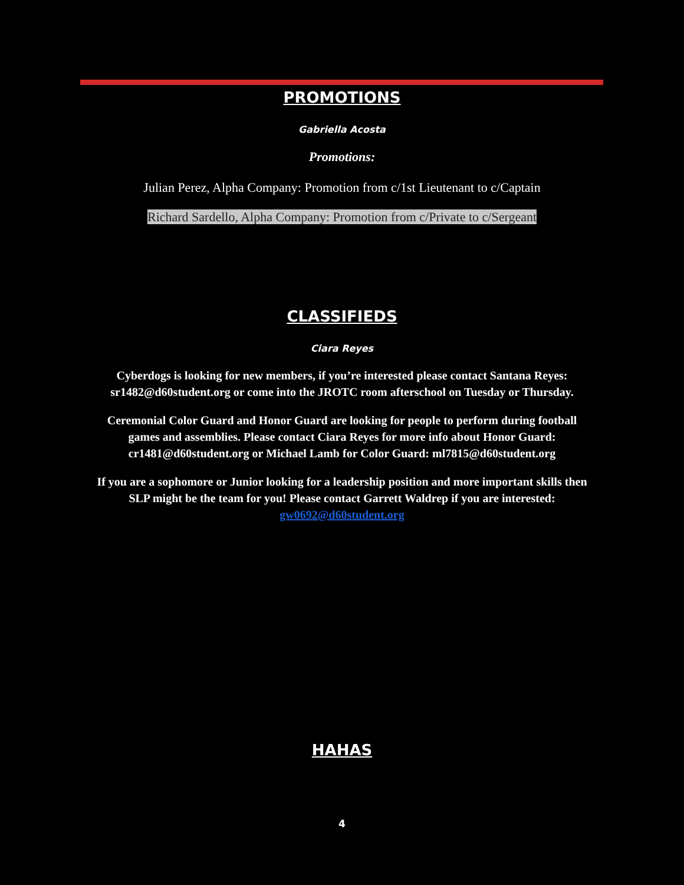PROMOTIONS
Gabriella Acosta
Promotions:
Julian Perez, Alpha Company: Promotion from c/1st Lieutenant to c/Captain
Richard Sardello, Alpha Company: Promotion from c/Private to c/Sergeant
CLASSIFIEDS
Ciara Reyes
Cyberdogs is looking for new members, if you’re interested please contact Santana Reyes:
sr1482@d60student.org or come into the JROTC room afterschool on Tuesday or Thursday.
Ceremonial Color Guard and Honor Guard are looking for people to perform during football
games and assemblies. Please contact Ciara Reyes for more info about Honor Guard:
cr1481@d60student.org or Michael Lamb for Color Guard: ml7815@d60student.org
If you are a sophomore or Junior looking for a leadership position and more important skills then
SLP might be the team for you! Please contact Garrett Waldrep if you are interested:
gw0692@d60student.org
HAHAS
4